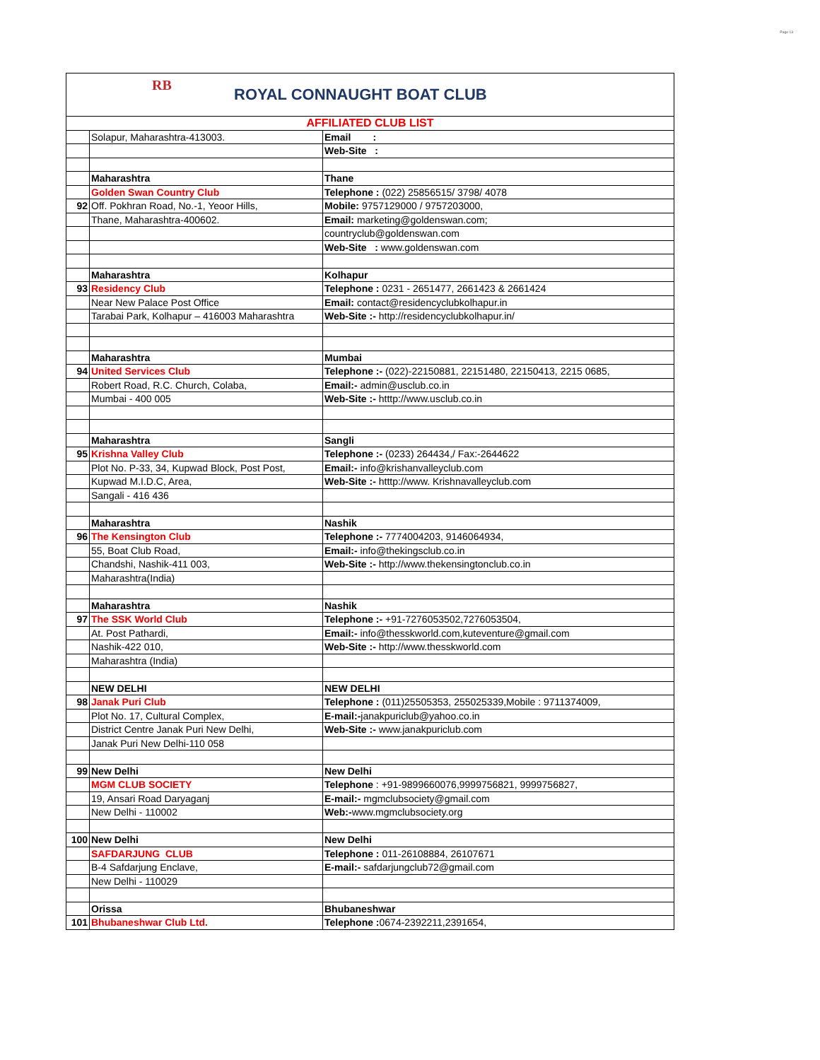Page 13
RB
ROYAL CONNAUGHT BOAT CLUB
| AFFILIATED CLUB LIST | | |
| | Solapur, Maharashtra-413003. | Email : |
| | | Web-Site : |
| | Maharashtra | Thane |
| | Golden Swan Country Club | Telephone : (022) 25856515/ 3798/ 4078 |
| 92 | Off. Pokhran Road, No.-1, Yeoor Hills, | Mobile: 9757129000 / 9757203000, |
| | Thane, Maharashtra-400602. | Email: marketing@goldenswan.com; |
| | | countryclub@goldenswan.com |
| | | Web-Site : www.goldenswan.com |
| | Maharashtra | Kolhapur |
| 93 | Residency Club | Telephone : 0231 - 2651477, 2661423 & 2661424 |
| | Near New Palace Post Office | Email: contact@residencyclubkolhapur.in |
| | Tarabai Park, Kolhapur – 416003 Maharashtra | Web-Site :- http://residencyclubkolhapur.in/ |
| | Maharashtra | Mumbai |
| 94 | United Services Club | Telephone :- (022)-22150881, 22151480, 22150413, 2215 0685, |
| | Robert Road, R.C. Church, Colaba, | Email:- admin@usclub.co.in |
| | Mumbai - 400 005 | Web-Site :- htttp://www.usclub.co.in |
| | Maharashtra | Sangli |
| 95 | Krishna Valley Club | Telephone :- (0233) 264434,/ Fax:-2644622 |
| | Plot No. P-33, 34, Kupwad Block, Post Post, | Email:- info@krishanvalleyclub.com |
| | Kupwad M.I.D.C, Area, | Web-Site :- htttp://www. Krishnavalleyclub.com |
| | Sangali - 416 436 | |
| | Maharashtra | Nashik |
| 96 | The Kensington Club | Telephone :- 7774004203, 9146064934, |
| | 55, Boat Club Road, | Email:- info@thekingsclub.co.in |
| | Chandshi, Nashik-411 003, | Web-Site :- http://www.thekensingtonclub.co.in |
| | Maharashtra(India) | |
| | Maharashtra | Nashik |
| 97 | The SSK World Club | Telephone :- +91-7276053502,7276053504, |
| | At. Post Pathardi, | Email:- info@thesskworld.com,kuteventure@gmail.com |
| | Nashik-422 010, | Web-Site :- http://www.thesskworld.com |
| | Maharashtra (India) | |
| | NEW DELHI | NEW DELHI |
| 98 | Janak Puri Club | Telephone : (011)25505353, 255025339,Mobile : 9711374009, |
| | Plot No. 17, Cultural Complex, | E-mail:- janakpuriclub@yahoo.co.in |
| | District Centre Janak Puri New Delhi, | Web-Site :- www.janakpuriclub.com |
| | Janak Puri New Delhi-110 058 | |
| 99 | New Delhi | New Delhi |
| | MGM CLUB SOCIETY | Telephone : +91-9899660076,9999756821, 9999756827, |
| | 19, Ansari Road Daryaganj | E-mail:- mgmclubsociety@gmail.com |
| | New Delhi - 110002 | Web:- www.mgmclubsociety.org |
| 100 | New Delhi | New Delhi |
| | SAFDARJUNG CLUB | Telephone : 011-26108884, 26107671 |
| | B-4 Safdarjung Enclave, | E-mail:- safdarjungclub72@gmail.com |
| | New Delhi - 110029 | |
| | Orissa | Bhubaneshwar |
| 101 | Bhubaneshwar Club Ltd. | Telephone : 0674-2392211,2391654, |